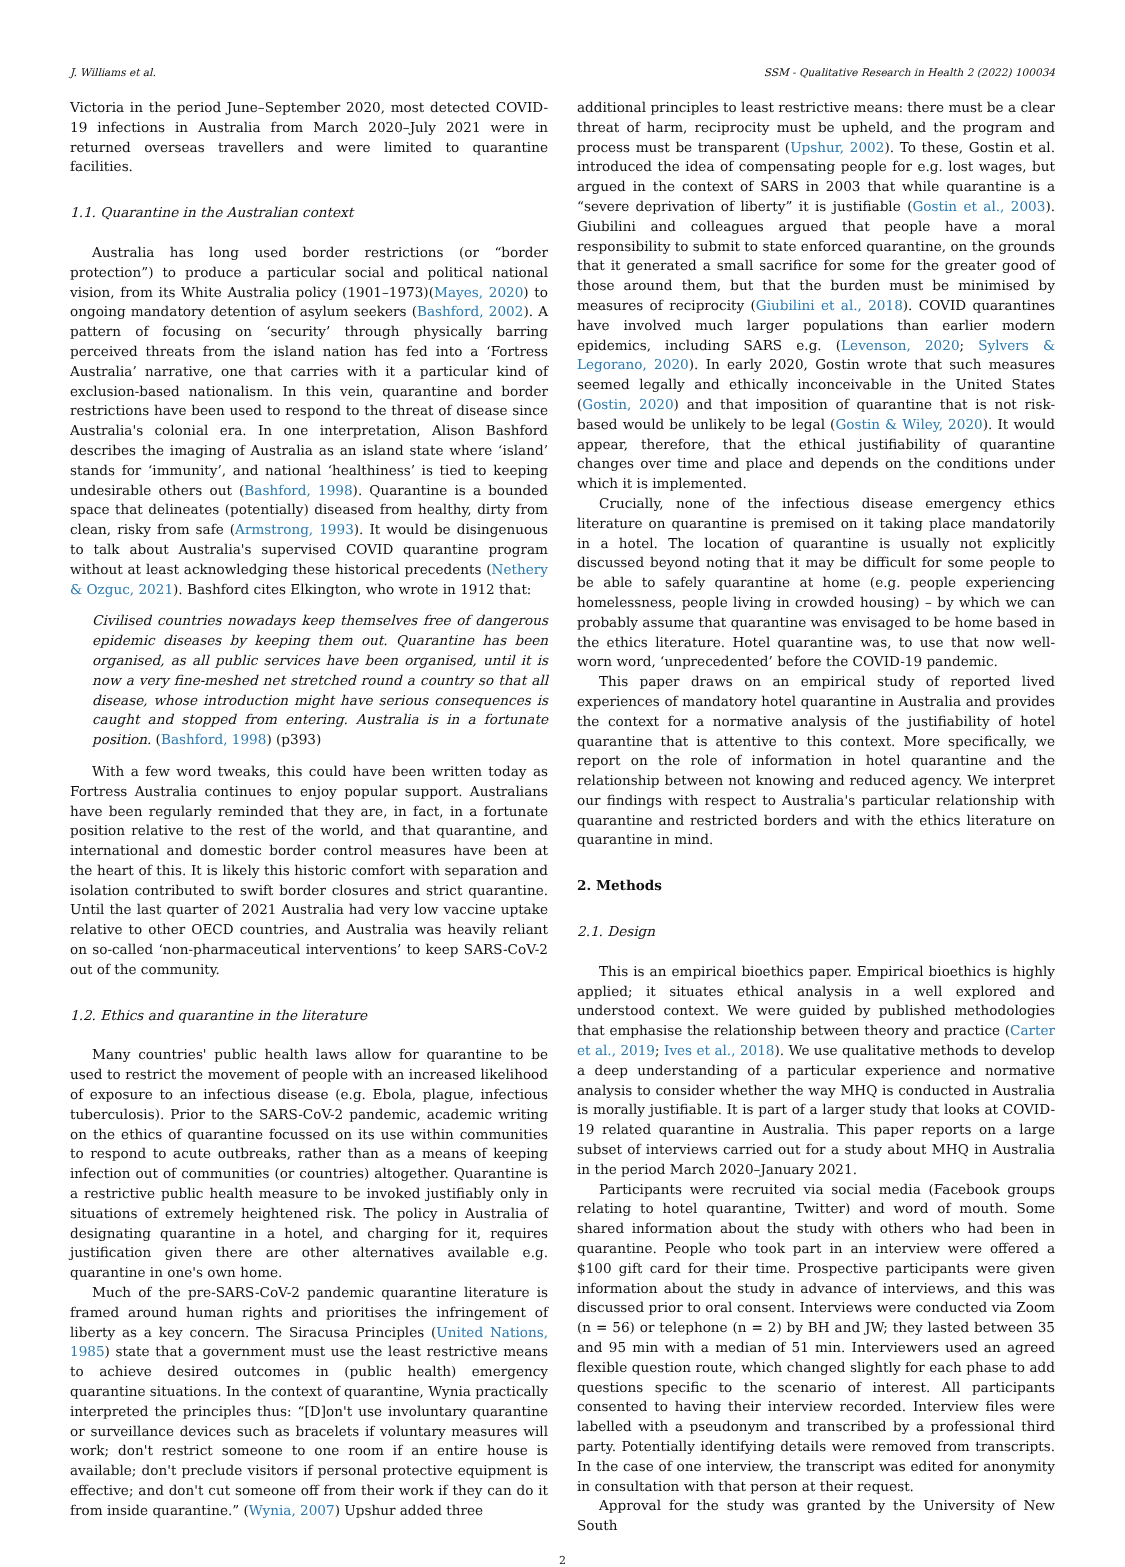J. Williams et al. SSM - Qualitative Research in Health 2 (2022) 100034
Victoria in the period June–September 2020, most detected COVID-19 infections in Australia from March 2020–July 2021 were in returned overseas travellers and were limited to quarantine facilities.
1.1. Quarantine in the Australian context
Australia has long used border restrictions (or “border protection”) to produce a particular social and political national vision, from its White Australia policy (1901–1973)(Mayes, 2020) to ongoing mandatory detention of asylum seekers (Bashford, 2002). A pattern of focusing on ‘security’ through physically barring perceived threats from the island nation has fed into a ‘Fortress Australia’ narrative, one that carries with it a particular kind of exclusion-based nationalism. In this vein, quarantine and border restrictions have been used to respond to the threat of disease since Australia's colonial era. In one interpretation, Alison Bashford describes the imaging of Australia as an island state where ‘island’ stands for ‘immunity’, and national ‘healthiness’ is tied to keeping undesirable others out (Bashford, 1998). Quarantine is a bounded space that delineates (potentially) diseased from healthy, dirty from clean, risky from safe (Armstrong, 1993). It would be disingenuous to talk about Australia's supervised COVID quarantine program without at least acknowledging these historical precedents (Nethery & Ozguc, 2021). Bashford cites Elkington, who wrote in 1912 that:
Civilised countries nowadays keep themselves free of dangerous epidemic diseases by keeping them out. Quarantine has been organised, as all public services have been organised, until it is now a very fine-meshed net stretched round a country so that all disease, whose introduction might have serious consequences is caught and stopped from entering. Australia is in a fortunate position. (Bashford, 1998) (p393)
With a few word tweaks, this could have been written today as Fortress Australia continues to enjoy popular support. Australians have been regularly reminded that they are, in fact, in a fortunate position relative to the rest of the world, and that quarantine, and international and domestic border control measures have been at the heart of this. It is likely this historic comfort with separation and isolation contributed to swift border closures and strict quarantine. Until the last quarter of 2021 Australia had very low vaccine uptake relative to other OECD countries, and Australia was heavily reliant on so-called ‘non-pharmaceutical interventions’ to keep SARS-CoV-2 out of the community.
1.2. Ethics and quarantine in the literature
Many countries' public health laws allow for quarantine to be used to restrict the movement of people with an increased likelihood of exposure to an infectious disease (e.g. Ebola, plague, infectious tuberculosis). Prior to the SARS-CoV-2 pandemic, academic writing on the ethics of quarantine focussed on its use within communities to respond to acute outbreaks, rather than as a means of keeping infection out of communities (or countries) altogether. Quarantine is a restrictive public health measure to be invoked justifiably only in situations of extremely heightened risk. The policy in Australia of designating quarantine in a hotel, and charging for it, requires justification given there are other alternatives available e.g. quarantine in one's own home.
Much of the pre-SARS-CoV-2 pandemic quarantine literature is framed around human rights and prioritises the infringement of liberty as a key concern. The Siracusa Principles (United Nations, 1985) state that a government must use the least restrictive means to achieve desired outcomes in (public health) emergency quarantine situations. In the context of quarantine, Wynia practically interpreted the principles thus: “[D]on't use involuntary quarantine or surveillance devices such as bracelets if voluntary measures will work; don't restrict someone to one room if an entire house is available; don't preclude visitors if personal protective equipment is effective; and don't cut someone off from their work if they can do it from inside quarantine.” (Wynia, 2007) Upshur added three
additional principles to least restrictive means: there must be a clear threat of harm, reciprocity must be upheld, and the program and process must be transparent (Upshur, 2002). To these, Gostin et al. introduced the idea of compensating people for e.g. lost wages, but argued in the context of SARS in 2003 that while quarantine is a “severe deprivation of liberty” it is justifiable (Gostin et al., 2003). Giubilini and colleagues argued that people have a moral responsibility to submit to state enforced quarantine, on the grounds that it generated a small sacrifice for some for the greater good of those around them, but that the burden must be minimised by measures of reciprocity (Giubilini et al., 2018). COVID quarantines have involved much larger populations than earlier modern epidemics, including SARS e.g. (Levenson, 2020; Sylvers & Legorano, 2020). In early 2020, Gostin wrote that such measures seemed legally and ethically inconceivable in the United States (Gostin, 2020) and that imposition of quarantine that is not risk-based would be unlikely to be legal (Gostin & Wiley, 2020). It would appear, therefore, that the ethical justifiability of quarantine changes over time and place and depends on the conditions under which it is implemented.
Crucially, none of the infectious disease emergency ethics literature on quarantine is premised on it taking place mandatorily in a hotel. The location of quarantine is usually not explicitly discussed beyond noting that it may be difficult for some people to be able to safely quarantine at home (e.g. people experiencing homelessness, people living in crowded housing) – by which we can probably assume that quarantine was envisaged to be home based in the ethics literature. Hotel quarantine was, to use that now well-worn word, ‘unprecedented’ before the COVID-19 pandemic.
This paper draws on an empirical study of reported lived experiences of mandatory hotel quarantine in Australia and provides the context for a normative analysis of the justifiability of hotel quarantine that is attentive to this context. More specifically, we report on the role of information in hotel quarantine and the relationship between not knowing and reduced agency. We interpret our findings with respect to Australia's particular relationship with quarantine and restricted borders and with the ethics literature on quarantine in mind.
2. Methods
2.1. Design
This is an empirical bioethics paper. Empirical bioethics is highly applied; it situates ethical analysis in a well explored and understood context. We were guided by published methodologies that emphasise the relationship between theory and practice (Carter et al., 2019; Ives et al., 2018). We use qualitative methods to develop a deep understanding of a particular experience and normative analysis to consider whether the way MHQ is conducted in Australia is morally justifiable. It is part of a larger study that looks at COVID-19 related quarantine in Australia. This paper reports on a large subset of interviews carried out for a study about MHQ in Australia in the period March 2020–January 2021.
Participants were recruited via social media (Facebook groups relating to hotel quarantine, Twitter) and word of mouth. Some shared information about the study with others who had been in quarantine. People who took part in an interview were offered a $100 gift card for their time. Prospective participants were given information about the study in advance of interviews, and this was discussed prior to oral consent. Interviews were conducted via Zoom (n = 56) or telephone (n = 2) by BH and JW; they lasted between 35 and 95 min with a median of 51 min. Interviewers used an agreed flexible question route, which changed slightly for each phase to add questions specific to the scenario of interest. All participants consented to having their interview recorded. Interview files were labelled with a pseudonym and transcribed by a professional third party. Potentially identifying details were removed from transcripts. In the case of one interview, the transcript was edited for anonymity in consultation with that person at their request.
Approval for the study was granted by the University of New South
2